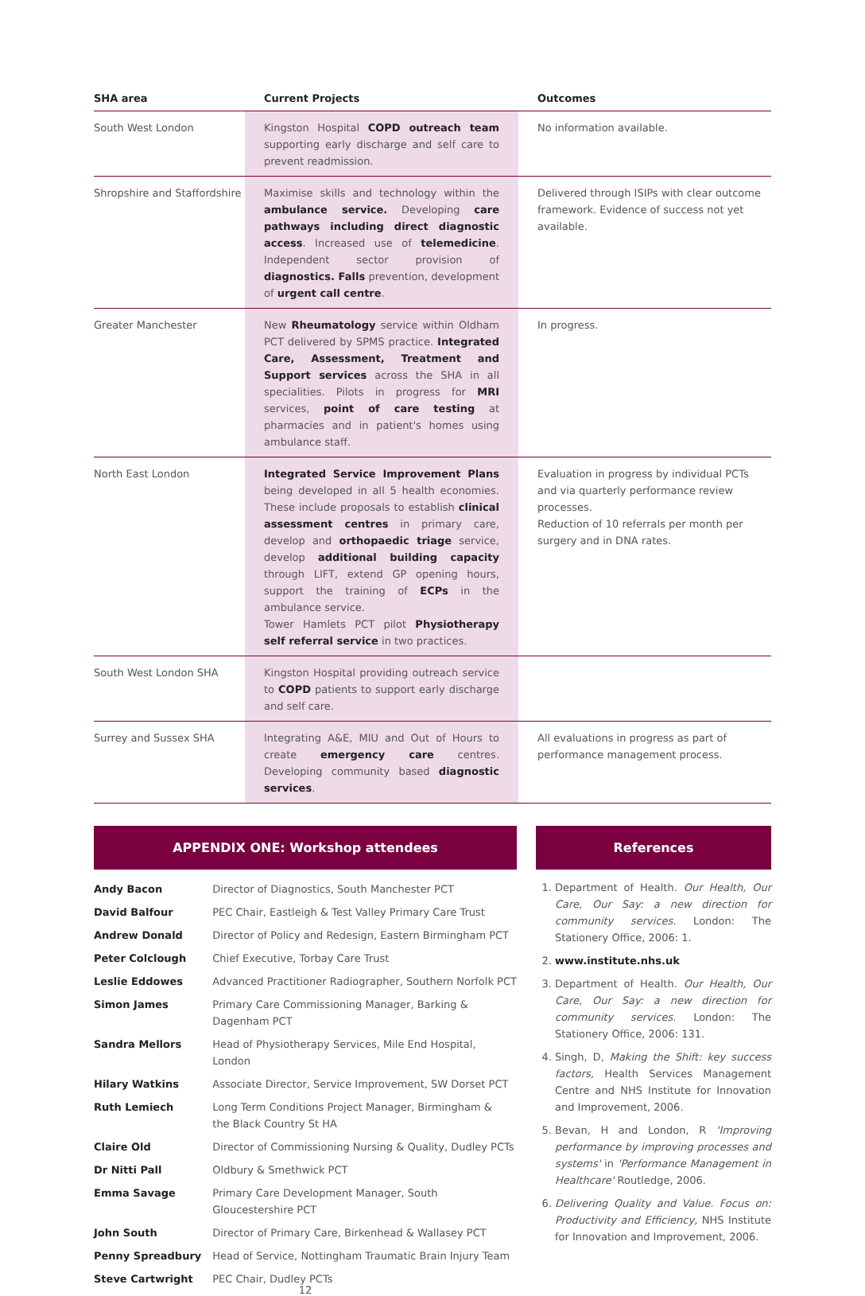| SHA area | Current Projects | Outcomes |
| --- | --- | --- |
| South West London | Kingston Hospital COPD outreach team supporting early discharge and self care to prevent readmission. | No information available. |
| Shropshire and Staffordshire | Maximise skills and technology within the ambulance service. Developing care pathways including direct diagnostic access . Increased use of telemedicine . Independent sector provision of diagnostics. Falls prevention, development of urgent call centre . | Delivered through ISIPs with clear outcome framework. Evidence of success not yet available. |
| Greater Manchester | New Rheumatology service within Oldham PCT delivered by SPMS practice. Integrated Care, Assessment, Treatment and Support services across the SHA in all specialities. Pilots in progress for MRI services, point of care testing at pharmacies and in patient's homes using ambulance staff. | In progress. |
| North East London | Integrated Service Improvement Plans being developed in all 5 health economies. These include proposals to establish clinical assessment centres in primary care, develop and orthopaedic triage service, develop additional building capacity through LIFT, extend GP opening hours, support the training of ECPs in the ambulance service. Tower Hamlets PCT pilot Physiotherapy self referral service in two practices. | Evaluation in progress by individual PCTs and via quarterly performance review processes. Reduction of 10 referrals per month per surgery and in DNA rates. |
| South West London SHA | Kingston Hospital providing outreach service to COPD patients to support early discharge and self care. | |
| Surrey and Sussex SHA | Integrating A&E, MIU and Out of Hours to create emergency care centres. Developing community based diagnostic services . | All evaluations in progress as part of performance management process. |
APPENDIX ONE: Workshop attendees
| Andy Bacon | Director of Diagnostics, South Manchester PCT |
| David Balfour | PEC Chair, Eastleigh & Test Valley Primary Care Trust |
| Andrew Donald | Director of Policy and Redesign, Eastern Birmingham PCT |
| Peter Colclough | Chief Executive, Torbay Care Trust |
| Leslie Eddowes | Advanced Practitioner Radiographer, Southern Norfolk PCT |
| Simon James | Primary Care Commissioning Manager, Barking & Dagenham PCT |
| Sandra Mellors | Head of Physiotherapy Services, Mile End Hospital, London |
| Hilary Watkins | Associate Director, Service Improvement, SW Dorset PCT |
| Ruth Lemiech | Long Term Conditions Project Manager, Birmingham & the Black Country St HA |
| Claire Old | Director of Commissioning Nursing & Quality, Dudley PCTs |
| Dr Nitti Pall | Oldbury & Smethwick PCT |
| Emma Savage | Primary Care Development Manager, South Gloucestershire PCT |
| John South | Director of Primary Care, Birkenhead & Wallasey PCT |
| Penny Spreadbury | Head of Service, Nottingham Traumatic Brain Injury Team |
| Steve Cartwright | PEC Chair, Dudley PCTs |
12
References
1. Department of Health. Our Health, Our Care, Our Say: a new direction for community services. London: The Stationery Office, 2006: 1.
2. www.institute.nhs.uk
3. Department of Health. Our Health, Our Care, Our Say: a new direction for community services. London: The Stationery Office, 2006: 131.
4. Singh, D, Making the Shift: key success factors, Health Services Management Centre and NHS Institute for Innovation and Improvement, 2006.
5. Bevan, H and London, R 'Improving performance by improving processes and systems' in 'Performance Management in Healthcare' Routledge, 2006.
6. Delivering Quality and Value. Focus on: Productivity and Efficiency, NHS Institute for Innovation and Improvement, 2006.